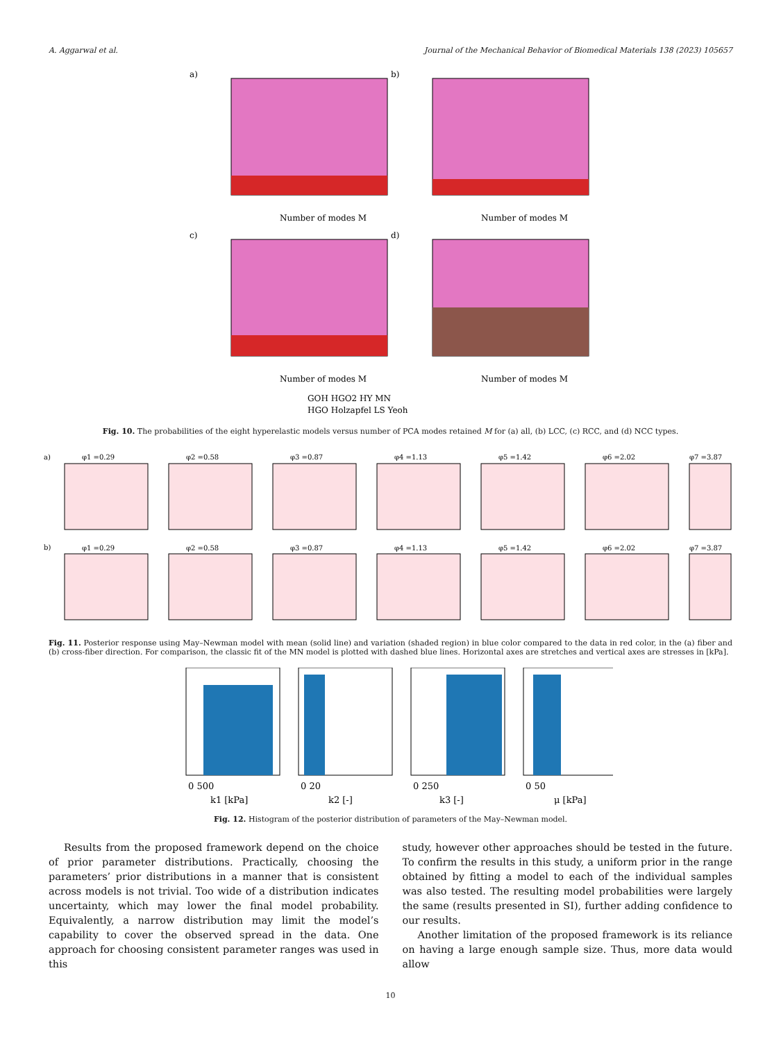A. Aggarwal et al. Journal of the Mechanical Behavior of Biomedical Materials 138 (2023) 105657
a)
Number of modes M
b)
Number of modes M
c)
Number of modes M
d)
Number of modes M
GOH HGO2 HY MN
HGO Holzapfel LS Yeoh
Fig. 10. The probabilities of the eight hyperelastic models versus number of PCA modes retained M for (a) all, (b) LCC, (c) RCC, and (d) NCC types.
a)
b)
φ1 =0.29
φ2 =0.58
φ3 =0.87
φ4 =1.13
φ5 =1.42
φ6 =2.02
φ7 =3.87
φ1 =0.29
φ2 =0.58
φ3 =0.87
φ4 =1.13
φ5 =1.42
φ6 =2.02
φ7 =3.87
Fig. 11. Posterior response using May–Newman model with mean (solid line) and variation (shaded region) in blue color compared to the data in red color, in the (a) fiber and (b) cross-fiber direction. For comparison, the classic fit of the MN model is plotted with dashed blue lines. Horizontal axes are stretches and vertical axes are stresses in [kPa].
0 500
0 20
0 250
0 50
k1 [kPa]
k2 [-]
k3 [-]
μ [kPa]
Fig. 12. Histogram of the posterior distribution of parameters of the May–Newman model.
Results from the proposed framework depend on the choice of prior parameter distributions. Practically, choosing the parameters’ prior distributions in a manner that is consistent across models is not trivial. Too wide of a distribution indicates uncertainty, which may lower the final model probability. Equivalently, a narrow distribution may limit the model’s capability to cover the observed spread in the data. One approach for choosing consistent parameter ranges was used in this
study, however other approaches should be tested in the future. To confirm the results in this study, a uniform prior in the range obtained by fitting a model to each of the individual samples was also tested. The resulting model probabilities were largely the same (results presented in SI), further adding confidence to our results.
Another limitation of the proposed framework is its reliance on having a large enough sample size. Thus, more data would allow
10